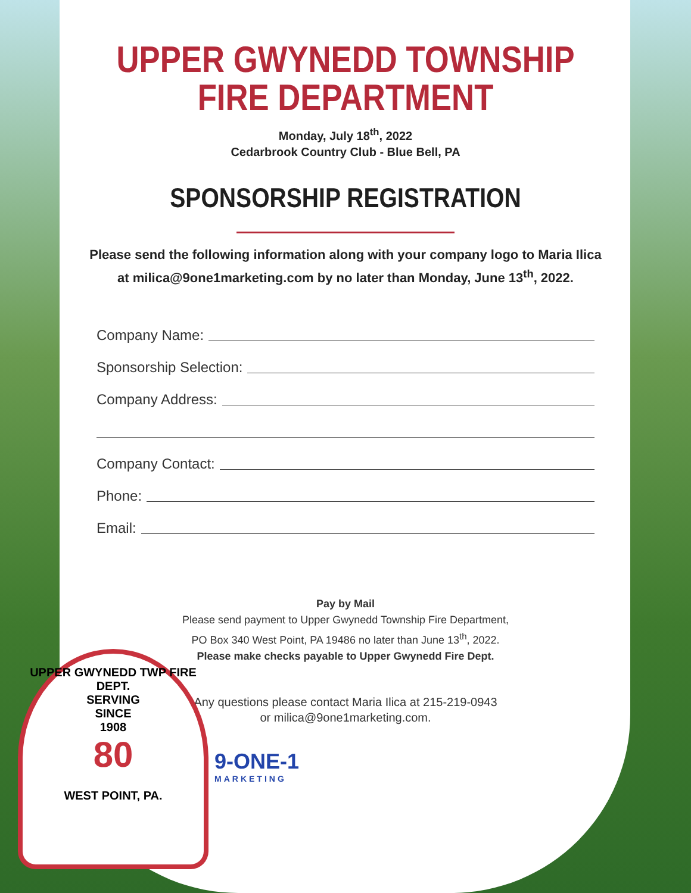UPPER GWYNEDD TOWNSHIP
FIRE DEPARTMENT
Monday, July 18<sup>th</sup>, 2022
Cedarbrook Country Club - Blue Bell, PA
SPONSORSHIP REGISTRATION
Please send the following information along with your company logo to Maria Ilica
at milica@9one1marketing.com by no later than Monday, June 13<sup>th</sup>, 2022.
Company Name:
Sponsorship Selection:
Company Address:
Company Contact:
Phone:
Email:
Pay by Mail
Please send payment to Upper Gwynedd Township Fire Department,
PO Box 340 West Point, PA 19486 no later than June 13<sup>th</sup>, 2022.
Please make checks payable to Upper Gwynedd Fire Dept.
Any questions please contact Maria Ilica at 215-219-0943
or milica@9one1marketing.com.
UPPER GWYNEDD TWP FIRE DEPT.
SERVING
SINCE
1908
80
WEST POINT, PA.
9-ONE-1
MARKETING